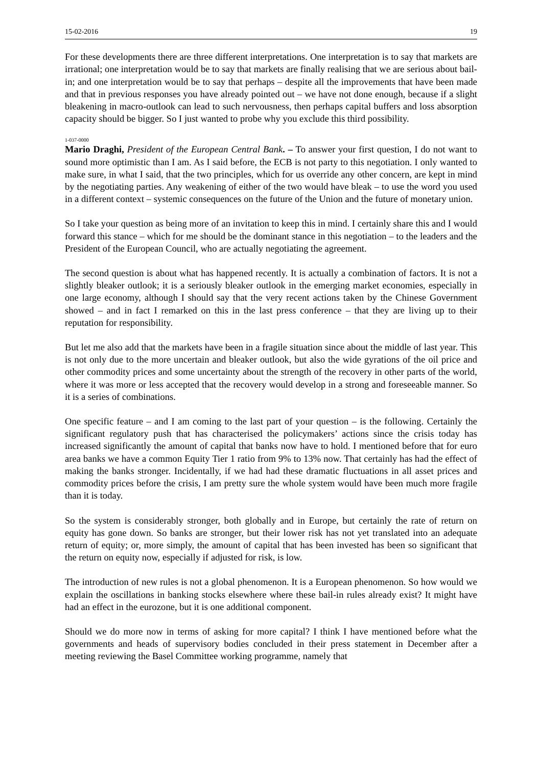15-02-2016 19
For these developments there are three different interpretations. One interpretation is to say that markets are irrational; one interpretation would be to say that markets are finally realising that we are serious about bail-in; and one interpretation would be to say that perhaps – despite all the improvements that have been made and that in previous responses you have already pointed out – we have not done enough, because if a slight bleakening in macro-outlook can lead to such nervousness, then perhaps capital buffers and loss absorption capacity should be bigger. So I just wanted to probe why you exclude this third possibility.
1-037-0000
Mario Draghi, President of the European Central Bank. – To answer your first question, I do not want to sound more optimistic than I am. As I said before, the ECB is not party to this negotiation. I only wanted to make sure, in what I said, that the two principles, which for us override any other concern, are kept in mind by the negotiating parties. Any weakening of either of the two would have bleak – to use the word you used in a different context – systemic consequences on the future of the Union and the future of monetary union.
So I take your question as being more of an invitation to keep this in mind. I certainly share this and I would forward this stance – which for me should be the dominant stance in this negotiation – to the leaders and the President of the European Council, who are actually negotiating the agreement.
The second question is about what has happened recently. It is actually a combination of factors. It is not a slightly bleaker outlook; it is a seriously bleaker outlook in the emerging market economies, especially in one large economy, although I should say that the very recent actions taken by the Chinese Government showed – and in fact I remarked on this in the last press conference – that they are living up to their reputation for responsibility.
But let me also add that the markets have been in a fragile situation since about the middle of last year. This is not only due to the more uncertain and bleaker outlook, but also the wide gyrations of the oil price and other commodity prices and some uncertainty about the strength of the recovery in other parts of the world, where it was more or less accepted that the recovery would develop in a strong and foreseeable manner. So it is a series of combinations.
One specific feature – and I am coming to the last part of your question – is the following. Certainly the significant regulatory push that has characterised the policymakers’ actions since the crisis today has increased significantly the amount of capital that banks now have to hold. I mentioned before that for euro area banks we have a common Equity Tier 1 ratio from 9% to 13% now. That certainly has had the effect of making the banks stronger. Incidentally, if we had had these dramatic fluctuations in all asset prices and commodity prices before the crisis, I am pretty sure the whole system would have been much more fragile than it is today.
So the system is considerably stronger, both globally and in Europe, but certainly the rate of return on equity has gone down. So banks are stronger, but their lower risk has not yet translated into an adequate return of equity; or, more simply, the amount of capital that has been invested has been so significant that the return on equity now, especially if adjusted for risk, is low.
The introduction of new rules is not a global phenomenon. It is a European phenomenon. So how would we explain the oscillations in banking stocks elsewhere where these bail-in rules already exist? It might have had an effect in the eurozone, but it is one additional component.
Should we do more now in terms of asking for more capital? I think I have mentioned before what the governments and heads of supervisory bodies concluded in their press statement in December after a meeting reviewing the Basel Committee working programme, namely that